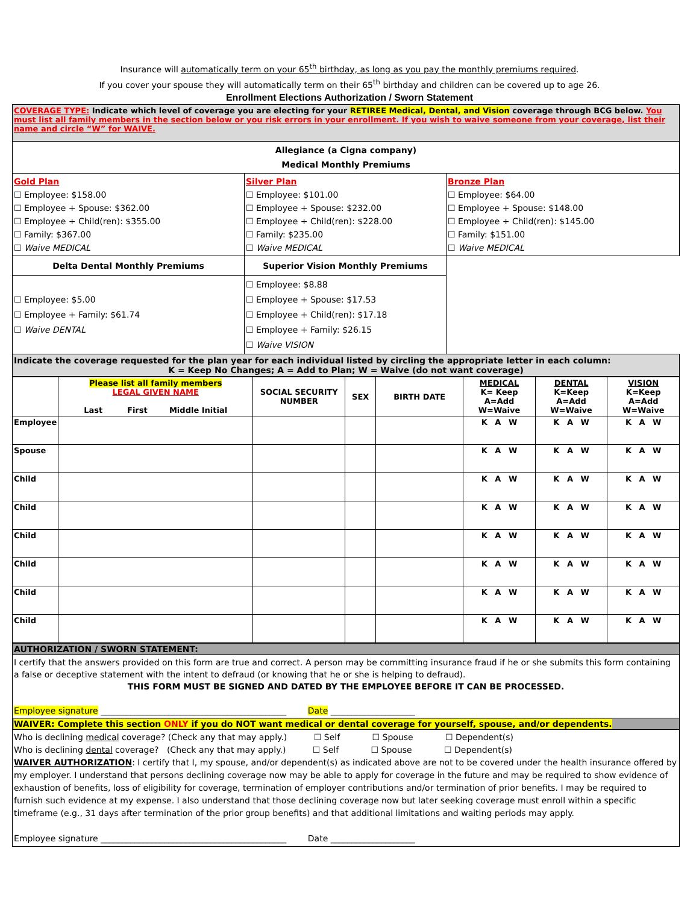Insurance will automatically term on your 65<sup>th</sup> birthday, as long as you pay the monthly premiums required.
If you cover your spouse they will automatically term on their 65<sup>th</sup> birthday and children can be covered up to age 26.
Enrollment Elections Authorization / Sworn Statement
| COVERAGE TYPE: Indicate which level of coverage you are electing for your RETIREE Medical, Dental, and Vision coverage through BCG below. You must list all family members in the section below or you risk errors in your enrollment. If you wish to waive someone from your coverage, list their name and circle “W” for WAIVE. | | |
| Allegiance (a Cigna company) Medical Monthly Premiums | | |
| Gold Plan ☐ Employee: $158.00 ☐ Employee + Spouse: $362.00 ☐ Employee + Child(ren): $355.00 ☐ Family: $367.00 ☐ Waive MEDICAL | Silver Plan ☐ Employee: $101.00 ☐ Employee + Spouse: $232.00 ☐ Employee + Child(ren): $228.00 ☐ Family: $235.00 ☐ Waive MEDICAL | Bronze Plan ☐ Employee: $64.00 ☐ Employee + Spouse: $148.00 ☐ Employee + Child(ren): $145.00 ☐ Family: $151.00 ☐ Waive MEDICAL |
| Delta Dental Monthly Premiums | Superior Vision Monthly Premiums | |
| ☐ Employee: $5.00 ☐ Employee + Family: $61.74 ☐ Waive DENTAL | ☐ Employee: $8.88 ☐ Employee + Spouse: $17.53 ☐ Employee + Child(ren): $17.18 ☐ Employee + Family: $26.15 ☐ Waive VISION | |
| Indicate the coverage requested for the plan year for each individual listed by circling the appropriate letter in each column: K = Keep No Changes; A = Add to Plan; W = Waive (do not want coverage) | | |
| | Please list all family members LEGAL GIVEN NAME Last First Middle Initial | SOCIAL SECURITY NUMBER | SEX | BIRTH DATE | MEDICAL K= Keep A=Add W=Waive | DENTAL K=Keep A=Add W=Waive | VISION K=Keep A=Add W=Waive |
| Employee | | | | | K A W | K A W | K A W |
| Spouse | | | | | K A W | K A W | K A W |
| Child | | | | | K A W | K A W | K A W |
| Child | | | | | K A W | K A W | K A W |
| Child | | | | | K A W | K A W | K A W |
| Child | | | | | K A W | K A W | K A W |
| Child | | | | | K A W | K A W | K A W |
| Child | | | | | K A W | K A W | K A W |
| AUTHORIZATION / SWORN STATEMENT: |
| I certify that the answers provided on this form are true and correct. A person may be committing insurance fraud if he or she submits this form containing a false or deceptive statement with the intent to defraud (or knowing that he or she is helping to defraud). THIS FORM MUST BE SIGNED AND DATED BY THE EMPLOYEE BEFORE IT CAN BE PROCESSED. Employee signature ____________________________________________ Date ____________________ |
| WAIVER: Complete this section ONLY if you do NOT want medical or dental coverage for yourself, spouse, and/or dependents. |
| Who is declining medical coverage? (Check any that may apply.) ☐ Self ☐ Spouse ☐ Dependent(s) Who is declining dental coverage? (Check any that may apply.) ☐ Self ☐ Spouse ☐ Dependent(s) WAIVER AUTHORIZATION : I certify that I, my spouse, and/or dependent(s) as indicated above are not to be covered under the health insurance offered by my employer. I understand that persons declining coverage now may be able to apply for coverage in the future and may be required to show evidence of exhaustion of benefits, loss of eligibility for coverage, termination of employer contributions and/or termination of prior benefits. I may be required to furnish such evidence at my expense. I also understand that those declining coverage now but later seeking coverage must enroll within a specific timeframe (e.g., 31 days after termination of the prior group benefits) and that additional limitations and waiting periods may apply. Employee signature ____________________________________________ Date ____________________ |